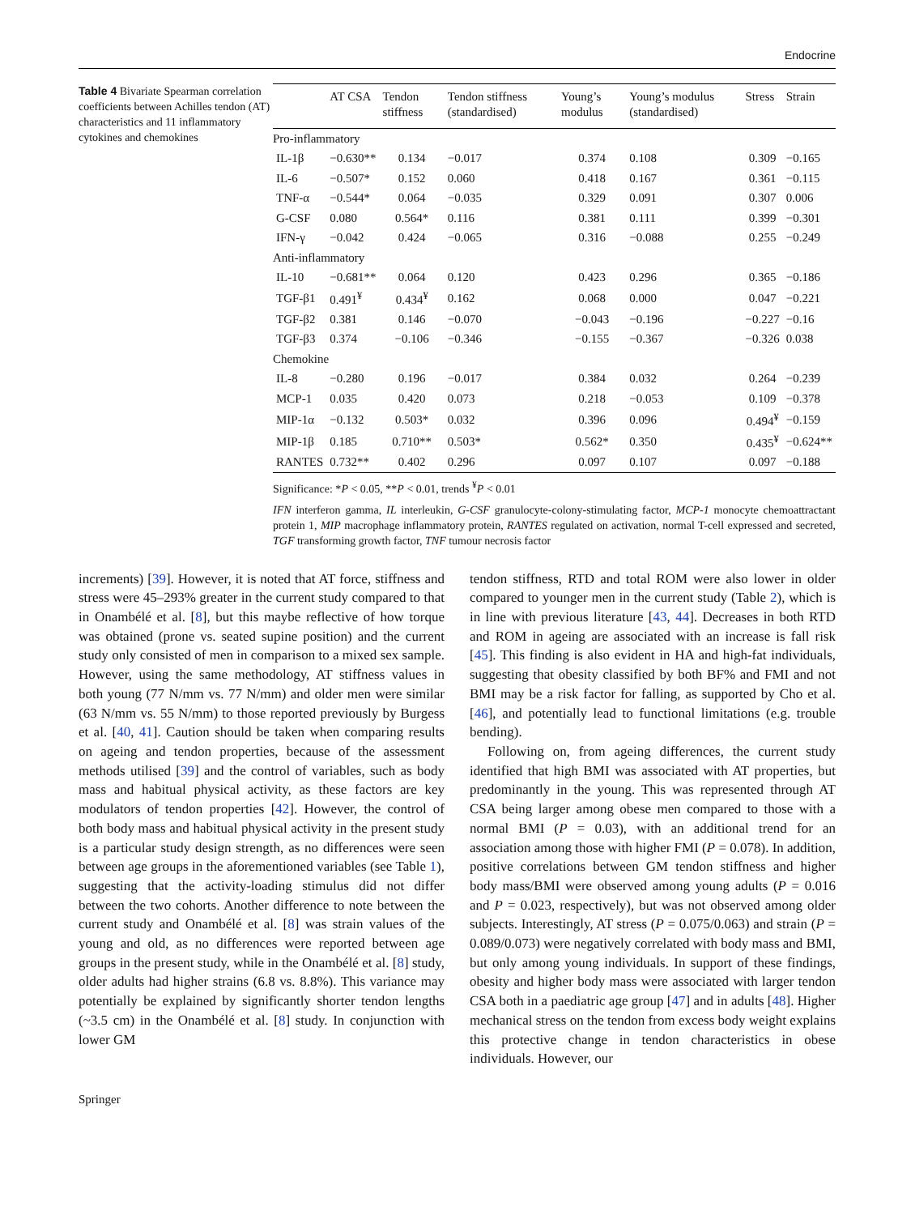Endocrine
Table 4 Bivariate Spearman correlation coefficients between Achilles tendon (AT) characteristics and 11 inflammatory cytokines and chemokines
| | AT CSA | Tendon stiffness | Tendon stiffness (standardised) | Young’s modulus | Young’s modulus (standardised) | Stress | Strain |
| --- | --- | --- | --- | --- | --- | --- | --- |
| Pro-inflammatory | | | | | | | |
| IL-1β | −0.630** | 0.134 | −0.017 | 0.374 | 0.108 | 0.309 | −0.165 |
| IL-6 | −0.507* | 0.152 | 0.060 | 0.418 | 0.167 | 0.361 | −0.115 |
| TNF-α | −0.544* | 0.064 | −0.035 | 0.329 | 0.091 | 0.307 | 0.006 |
| G-CSF | 0.080 | 0.564* | 0.116 | 0.381 | 0.111 | 0.399 | −0.301 |
| IFN-γ | −0.042 | 0.424 | −0.065 | 0.316 | −0.088 | 0.255 | −0.249 |
| Anti-inflammatory | | | | | | | |
| IL-10 | −0.681** | 0.064 | 0.120 | 0.423 | 0.296 | 0.365 | −0.186 |
| TGF-β1 | 0.491<sup>¥</sup> | 0.434<sup>¥</sup> | 0.162 | 0.068 | 0.000 | 0.047 | −0.221 |
| TGF-β2 | 0.381 | 0.146 | −0.070 | −0.043 | −0.196 | −0.227 | −0.16 |
| TGF-β3 | 0.374 | −0.106 | −0.346 | −0.155 | −0.367 | −0.326 | 0.038 |
| Chemokine | | | | | | | |
| IL-8 | −0.280 | 0.196 | −0.017 | 0.384 | 0.032 | 0.264 | −0.239 |
| MCP-1 | 0.035 | 0.420 | 0.073 | 0.218 | −0.053 | 0.109 | −0.378 |
| MIP-1α | −0.132 | 0.503* | 0.032 | 0.396 | 0.096 | 0.494<sup>¥</sup> | −0.159 |
| MIP-1β | 0.185 | 0.710** | 0.503* | 0.562* | 0.350 | 0.435<sup>¥</sup> | −0.624** |
| RANTES | 0.732** | 0.402 | 0.296 | 0.097 | 0.107 | 0.097 | −0.188 |
Significance: *P < 0.05, **P < 0.01, trends <sup>¥</sup>P < 0.01
IFN interferon gamma, IL interleukin, G-CSF granulocyte-colony-stimulating factor, MCP-1 monocyte chemoattractant protein 1, MIP macrophage inflammatory protein, RANTES regulated on activation, normal T-cell expressed and secreted, TGF transforming growth factor, TNF tumour necrosis factor
increments) [39]. However, it is noted that AT force, stiffness and stress were 45–293% greater in the current study compared to that in Onambélé et al. [8], but this maybe reflective of how torque was obtained (prone vs. seated supine position) and the current study only consisted of men in comparison to a mixed sex sample. However, using the same methodology, AT stiffness values in both young (77 N/mm vs. 77 N/mm) and older men were similar (63 N/mm vs. 55 N/mm) to those reported previously by Burgess et al. [40, 41]. Caution should be taken when comparing results on ageing and tendon properties, because of the assessment methods utilised [39] and the control of variables, such as body mass and habitual physical activity, as these factors are key modulators of tendon properties [42]. However, the control of both body mass and habitual physical activity in the present study is a particular study design strength, as no differences were seen between age groups in the aforementioned variables (see Table 1), suggesting that the activity-loading stimulus did not differ between the two cohorts. Another difference to note between the current study and Onambélé et al. [8] was strain values of the young and old, as no differences were reported between age groups in the present study, while in the Onambélé et al. [8] study, older adults had higher strains (6.8 vs. 8.8%). This variance may potentially be explained by significantly shorter tendon lengths (~3.5 cm) in the Onambélé et al. [8] study. In conjunction with lower GM
tendon stiffness, RTD and total ROM were also lower in older compared to younger men in the current study (Table 2), which is in line with previous literature [43, 44]. Decreases in both RTD and ROM in ageing are associated with an increase is fall risk [45]. This finding is also evident in HA and high-fat individuals, suggesting that obesity classified by both BF% and FMI and not BMI may be a risk factor for falling, as supported by Cho et al. [46], and potentially lead to functional limitations (e.g. trouble bending).
Following on, from ageing differences, the current study identified that high BMI was associated with AT properties, but predominantly in the young. This was represented through AT CSA being larger among obese men compared to those with a normal BMI (P = 0.03), with an additional trend for an association among those with higher FMI (P = 0.078). In addition, positive correlations between GM tendon stiffness and higher body mass/BMI were observed among young adults (P = 0.016 and P = 0.023, respectively), but was not observed among older subjects. Interestingly, AT stress (P = 0.075/0.063) and strain (P = 0.089/0.073) were negatively correlated with body mass and BMI, but only among young individuals. In support of these findings, obesity and higher body mass were associated with larger tendon CSA both in a paediatric age group [47] and in adults [48]. Higher mechanical stress on the tendon from excess body weight explains this protective change in tendon characteristics in obese individuals. However, our
Springer